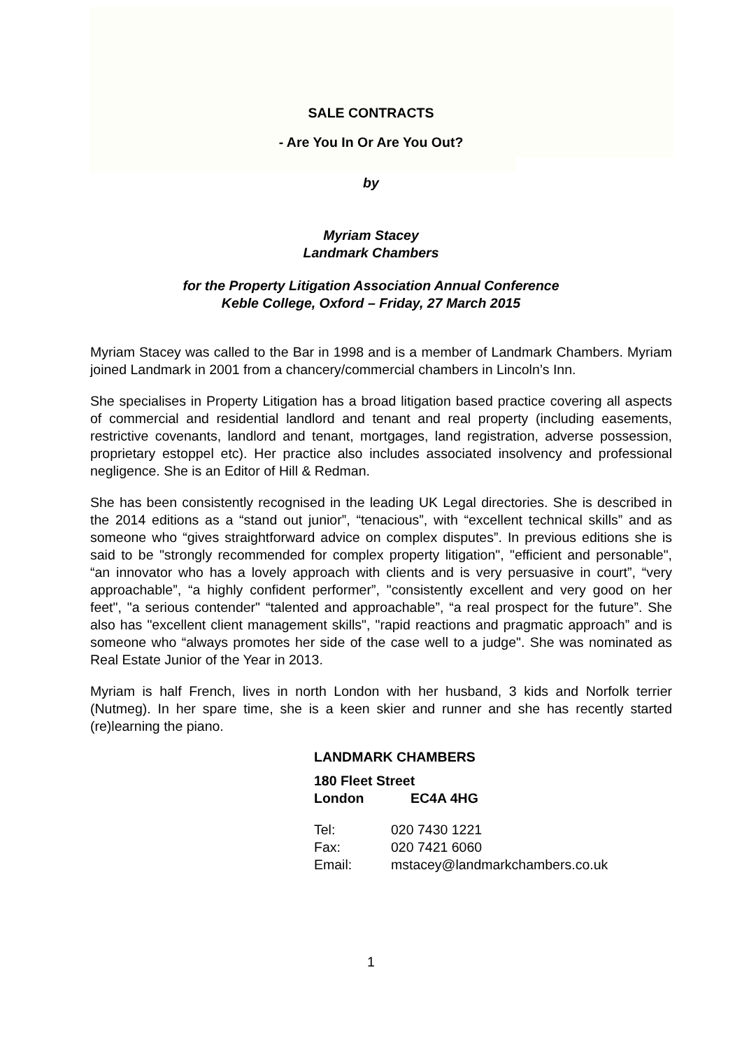SALE CONTRACTS
- Are You In Or Are You Out?
by
Myriam Stacey
Landmark Chambers
for the Property Litigation Association Annual Conference
Keble College, Oxford – Friday, 27 March 2015
Myriam Stacey was called to the Bar in 1998 and is a member of Landmark Chambers. Myriam joined Landmark in 2001 from a chancery/commercial chambers in Lincoln’s Inn.
She specialises in Property Litigation has a broad litigation based practice covering all aspects of commercial and residential landlord and tenant and real property (including easements, restrictive covenants, landlord and tenant, mortgages, land registration, adverse possession, proprietary estoppel etc). Her practice also includes associated insolvency and professional negligence. She is an Editor of Hill & Redman.
She has been consistently recognised in the leading UK Legal directories. She is described in the 2014 editions as a “stand out junior”, “tenacious”, with “excellent technical skills” and as someone who “gives straightforward advice on complex disputes”. In previous editions she is said to be "strongly recommended for complex property litigation", "efficient and personable", “an innovator who has a lovely approach with clients and is very persuasive in court”, “very approachable”, “a highly confident performer”, "consistently excellent and very good on her feet", "a serious contender" “talented and approachable”, “a real prospect for the future”. She also has "excellent client management skills", "rapid reactions and pragmatic approach” and is someone who “always promotes her side of the case well to a judge". She was nominated as Real Estate Junior of the Year in 2013.
Myriam is half French, lives in north London with her husband, 3 kids and Norfolk terrier (Nutmeg). In her spare time, she is a keen skier and runner and she has recently started (re)learning the piano.
LANDMARK CHAMBERS
180 Fleet Street
London EC4A 4HG
Tel: 020 7430 1221
Fax: 020 7421 6060
Email: mstacey@landmarkchambers.co.uk
1